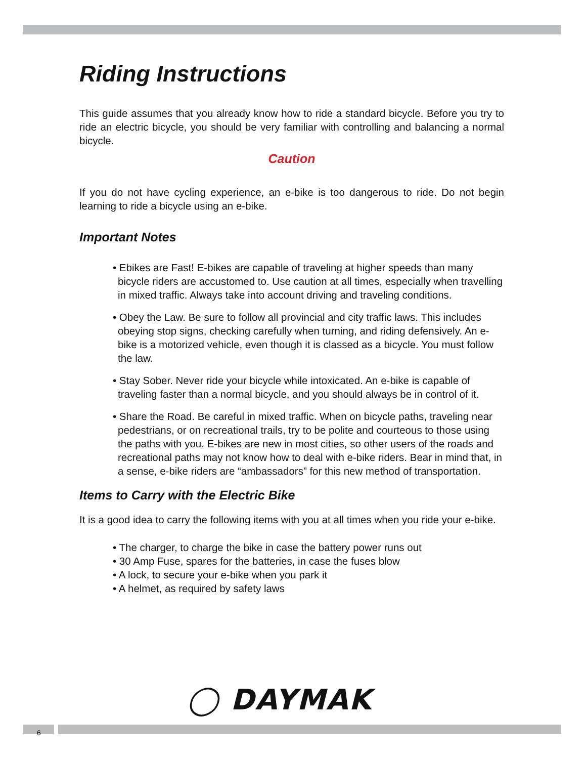Riding Instructions
This guide assumes that you already know how to ride a standard bicycle. Before you try to ride an electric bicycle, you should be very familiar with controlling and balancing a normal bicycle.
Caution
If you do not have cycling experience, an e-bike is too dangerous to ride. Do not begin learning to ride a bicycle using an e-bike.
Important Notes
• Ebikes are Fast! E-bikes are capable of traveling at higher speeds than many bicycle riders are accustomed to. Use caution at all times, especially when travelling in mixed traffic. Always take into account driving and traveling conditions.
• Obey the Law. Be sure to follow all provincial and city traffic laws. This includes obeying stop signs, checking carefully when turning, and riding defensively. An e-bike is a motorized vehicle, even though it is classed as a bicycle. You must follow the law.
• Stay Sober. Never ride your bicycle while intoxicated. An e-bike is capable of traveling faster than a normal bicycle, and you should always be in control of it.
• Share the Road. Be careful in mixed traffic. When on bicycle paths, traveling near pedestrians, or on recreational trails, try to be polite and courteous to those using the paths with you. E-bikes are new in most cities, so other users of the roads and recreational paths may not know how to deal with e-bike riders. Bear in mind that, in a sense, e-bike riders are “ambassadors” for this new method of transportation.
Items to Carry with the Electric Bike
It is a good idea to carry the following items with you at all times when you ride your e-bike.
• The charger, to charge the bike in case the battery power runs out
• 30 Amp Fuse, spares for the batteries, in case the fuses blow
• A lock, to secure your e-bike when you park it
• A helmet, as required by safety laws
◯ DAYMAK
6